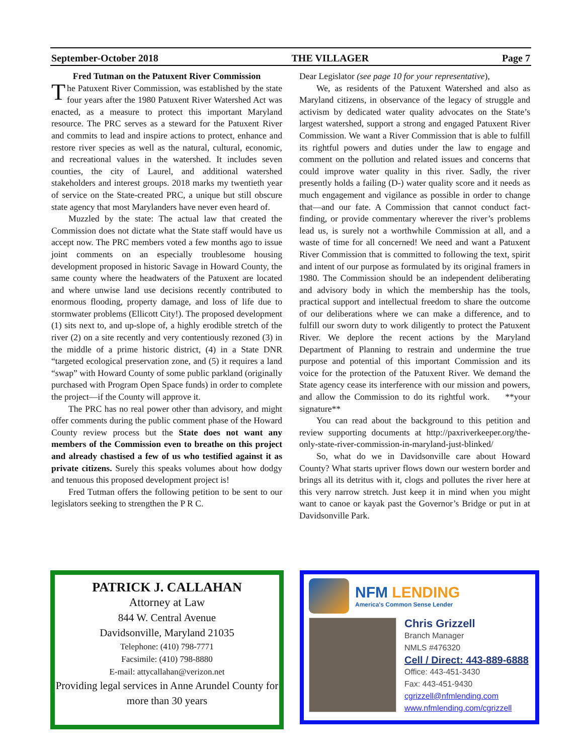September-October 2018 THE VILLAGER Page 7
Fred Tutman on the Patuxent River Commission
The Patuxent River Commission, was established by the state four years after the 1980 Patuxent River Watershed Act was enacted, as a measure to protect this important Maryland resource. The PRC serves as a steward for the Patuxent River and commits to lead and inspire actions to protect, enhance and restore river species as well as the natural, cultural, economic, and recreational values in the watershed. It includes seven counties, the city of Laurel, and additional watershed stakeholders and interest groups. 2018 marks my twentieth year of service on the State-created PRC, a unique but still obscure state agency that most Marylanders have never even heard of.
Muzzled by the state: The actual law that created the Commission does not dictate what the State staff would have us accept now. The PRC members voted a few months ago to issue joint comments on an especially troublesome housing development proposed in historic Savage in Howard County, the same county where the headwaters of the Patuxent are located and where unwise land use decisions recently contributed to enormous flooding, property damage, and loss of life due to stormwater problems (Ellicott City!). The proposed development (1) sits next to, and up-slope of, a highly erodible stretch of the river (2) on a site recently and very contentiously rezoned (3) in the middle of a prime historic district, (4) in a State DNR “targeted ecological preservation zone, and (5) it requires a land “swap” with Howard County of some public parkland (originally purchased with Program Open Space funds) in order to complete the project—if the County will approve it.
The PRC has no real power other than advisory, and might offer comments during the public comment phase of the Howard County review process but the State does not want any members of the Commission even to breathe on this project and already chastised a few of us who testified against it as private citizens. Surely this speaks volumes about how dodgy and tenuous this proposed development project is!
Fred Tutman offers the following petition to be sent to our legislators seeking to strengthen the P R C.
Dear Legislator (see page 10 for your representative),
We, as residents of the Patuxent Watershed and also as Maryland citizens, in observance of the legacy of struggle and activism by dedicated water quality advocates on the State’s largest watershed, support a strong and engaged Patuxent River Commission. We want a River Commission that is able to fulfill its rightful powers and duties under the law to engage and comment on the pollution and related issues and concerns that could improve water quality in this river. Sadly, the river presently holds a failing (D-) water quality score and it needs as much engagement and vigilance as possible in order to change that—and our fate. A Commission that cannot conduct fact-finding, or provide commentary wherever the river’s problems lead us, is surely not a worthwhile Commission at all, and a waste of time for all concerned! We need and want a Patuxent River Commission that is committed to following the text, spirit and intent of our purpose as formulated by its original framers in 1980. The Commission should be an independent deliberating and advisory body in which the membership has the tools, practical support and intellectual freedom to share the outcome of our deliberations where we can make a difference, and to fulfill our sworn duty to work diligently to protect the Patuxent River. We deplore the recent actions by the Maryland Department of Planning to restrain and undermine the true purpose and potential of this important Commission and its voice for the protection of the Patuxent River. We demand the State agency cease its interference with our mission and powers, and allow the Commission to do its rightful work. **your signature**
You can read about the background to this petition and review supporting documents at http://paxriverkeeper.org/the-only-state-river-commission-in-maryland-just-blinked/
So, what do we in Davidsonville care about Howard County? What starts upriver flows down our western border and brings all its detritus with it, clogs and pollutes the river here at this very narrow stretch. Just keep it in mind when you might want to canoe or kayak past the Governor’s Bridge or put in at Davidsonville Park.
PATRICK J. CALLAHAN
Attorney at Law
844 W. Central Avenue
Davidsonville, Maryland 21035
Telephone: (410) 798-7771
Facsimile: (410) 798-8880
E-mail: attycallahan@verizon.net
Providing legal services in Anne Arundel County for more than 30 years
NFM LENDING
America's Common Sense Lender
Chris Grizzell
Branch Manager
NMLS #476320
Cell / Direct: 443-889-6888
Office: 443-451-3430
Fax: 443-451-9430
cgrizzell@nfmlending.com
www.nfmlending.com/cgrizzell